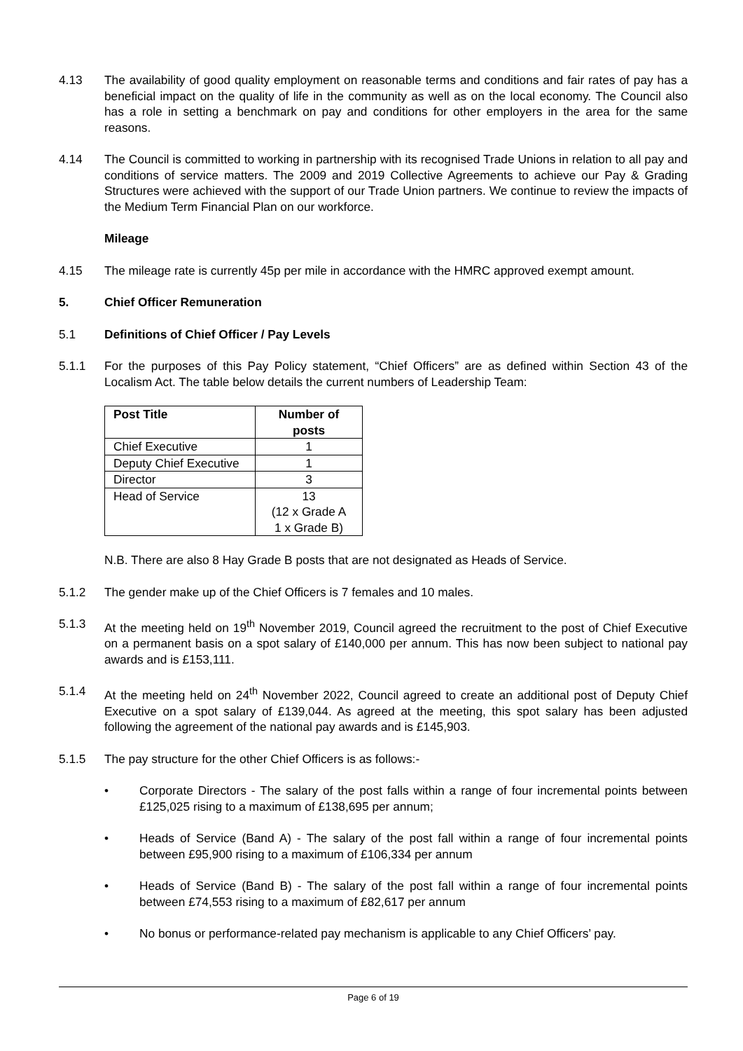4.13 The availability of good quality employment on reasonable terms and conditions and fair rates of pay has a beneficial impact on the quality of life in the community as well as on the local economy. The Council also has a role in setting a benchmark on pay and conditions for other employers in the area for the same reasons.
4.14 The Council is committed to working in partnership with its recognised Trade Unions in relation to all pay and conditions of service matters. The 2009 and 2019 Collective Agreements to achieve our Pay & Grading Structures were achieved with the support of our Trade Union partners. We continue to review the impacts of the Medium Term Financial Plan on our workforce.
Mileage
4.15 The mileage rate is currently 45p per mile in accordance with the HMRC approved exempt amount.
5. Chief Officer Remuneration
5.1 Definitions of Chief Officer / Pay Levels
5.1.1 For the purposes of this Pay Policy statement, “Chief Officers” are as defined within Section 43 of the Localism Act. The table below details the current numbers of Leadership Team:
| Post Title | Number of posts |
| --- | --- |
| Chief Executive | 1 |
| Deputy Chief Executive | 1 |
| Director | 3 |
| Head of Service | 13 (12 x Grade A 1 x Grade B) |
N.B. There are also 8 Hay Grade B posts that are not designated as Heads of Service.
5.1.2 The gender make up of the Chief Officers is 7 females and 10 males.
5.1.3 At the meeting held on 19<sup>th</sup> November 2019, Council agreed the recruitment to the post of Chief Executive on a permanent basis on a spot salary of £140,000 per annum. This has now been subject to national pay awards and is £153,111.
5.1.4 At the meeting held on 24<sup>th</sup> November 2022, Council agreed to create an additional post of Deputy Chief Executive on a spot salary of £139,044. As agreed at the meeting, this spot salary has been adjusted following the agreement of the national pay awards and is £145,903.
5.1.5 The pay structure for the other Chief Officers is as follows:-
• Corporate Directors - The salary of the post falls within a range of four incremental points between £125,025 rising to a maximum of £138,695 per annum;
• Heads of Service (Band A) - The salary of the post fall within a range of four incremental points between £95,900 rising to a maximum of £106,334 per annum
• Heads of Service (Band B) - The salary of the post fall within a range of four incremental points between £74,553 rising to a maximum of £82,617 per annum
• No bonus or performance-related pay mechanism is applicable to any Chief Officers’ pay.
Page 6 of 19